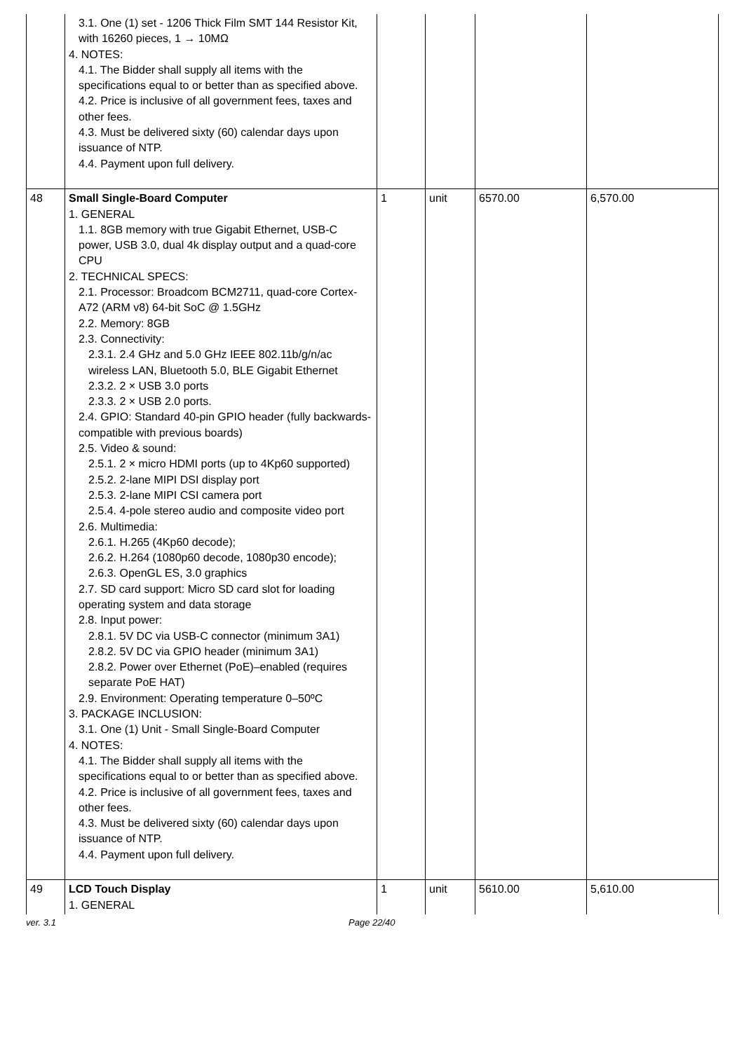| | 3.1. One (1) set - 1206 Thick Film SMT 144 Resistor Kit, with 16260 pieces, 1 → 10MΩ 4. NOTES: 4.1. The Bidder shall supply all items with the specifications equal to or better than as specified above. 4.2. Price is inclusive of all government fees, taxes and other fees. 4.3. Must be delivered sixty (60) calendar days upon issuance of NTP. 4.4. Payment upon full delivery. | | | | |
| 48 | Small Single-Board Computer 1. GENERAL 1.1. 8GB memory with true Gigabit Ethernet, USB-C power, USB 3.0, dual 4k display output and a quad-core CPU 2. TECHNICAL SPECS: 2.1. Processor: Broadcom BCM2711, quad-core Cortex-A72 (ARM v8) 64-bit SoC @ 1.5GHz 2.2. Memory: 8GB 2.3. Connectivity: 2.3.1. 2.4 GHz and 5.0 GHz IEEE 802.11b/g/n/ac wireless LAN, Bluetooth 5.0, BLE Gigabit Ethernet 2.3.2. 2 × USB 3.0 ports 2.3.3. 2 × USB 2.0 ports. 2.4. GPIO: Standard 40-pin GPIO header (fully backwards-compatible with previous boards) 2.5. Video & sound: 2.5.1. 2 × micro HDMI ports (up to 4Kp60 supported) 2.5.2. 2-lane MIPI DSI display port 2.5.3. 2-lane MIPI CSI camera port 2.5.4. 4-pole stereo audio and composite video port 2.6. Multimedia: 2.6.1. H.265 (4Kp60 decode); 2.6.2. H.264 (1080p60 decode, 1080p30 encode); 2.6.3. OpenGL ES, 3.0 graphics 2.7. SD card support: Micro SD card slot for loading operating system and data storage 2.8. Input power: 2.8.1. 5V DC via USB-C connector (minimum 3A1) 2.8.2. 5V DC via GPIO header (minimum 3A1) 2.8.2. Power over Ethernet (PoE)–enabled (requires separate PoE HAT) 2.9. Environment: Operating temperature 0–50ºC 3. PACKAGE INCLUSION: 3.1. One (1) Unit - Small Single-Board Computer 4. NOTES: 4.1. The Bidder shall supply all items with the specifications equal to or better than as specified above. 4.2. Price is inclusive of all government fees, taxes and other fees. 4.3. Must be delivered sixty (60) calendar days upon issuance of NTP. 4.4. Payment upon full delivery. | 1 | unit | 6570.00 | 6,570.00 |
| 49 | LCD Touch Display 1. GENERAL | 1 | unit | 5610.00 | 5,610.00 |
ver. 3.1 Page 22/40